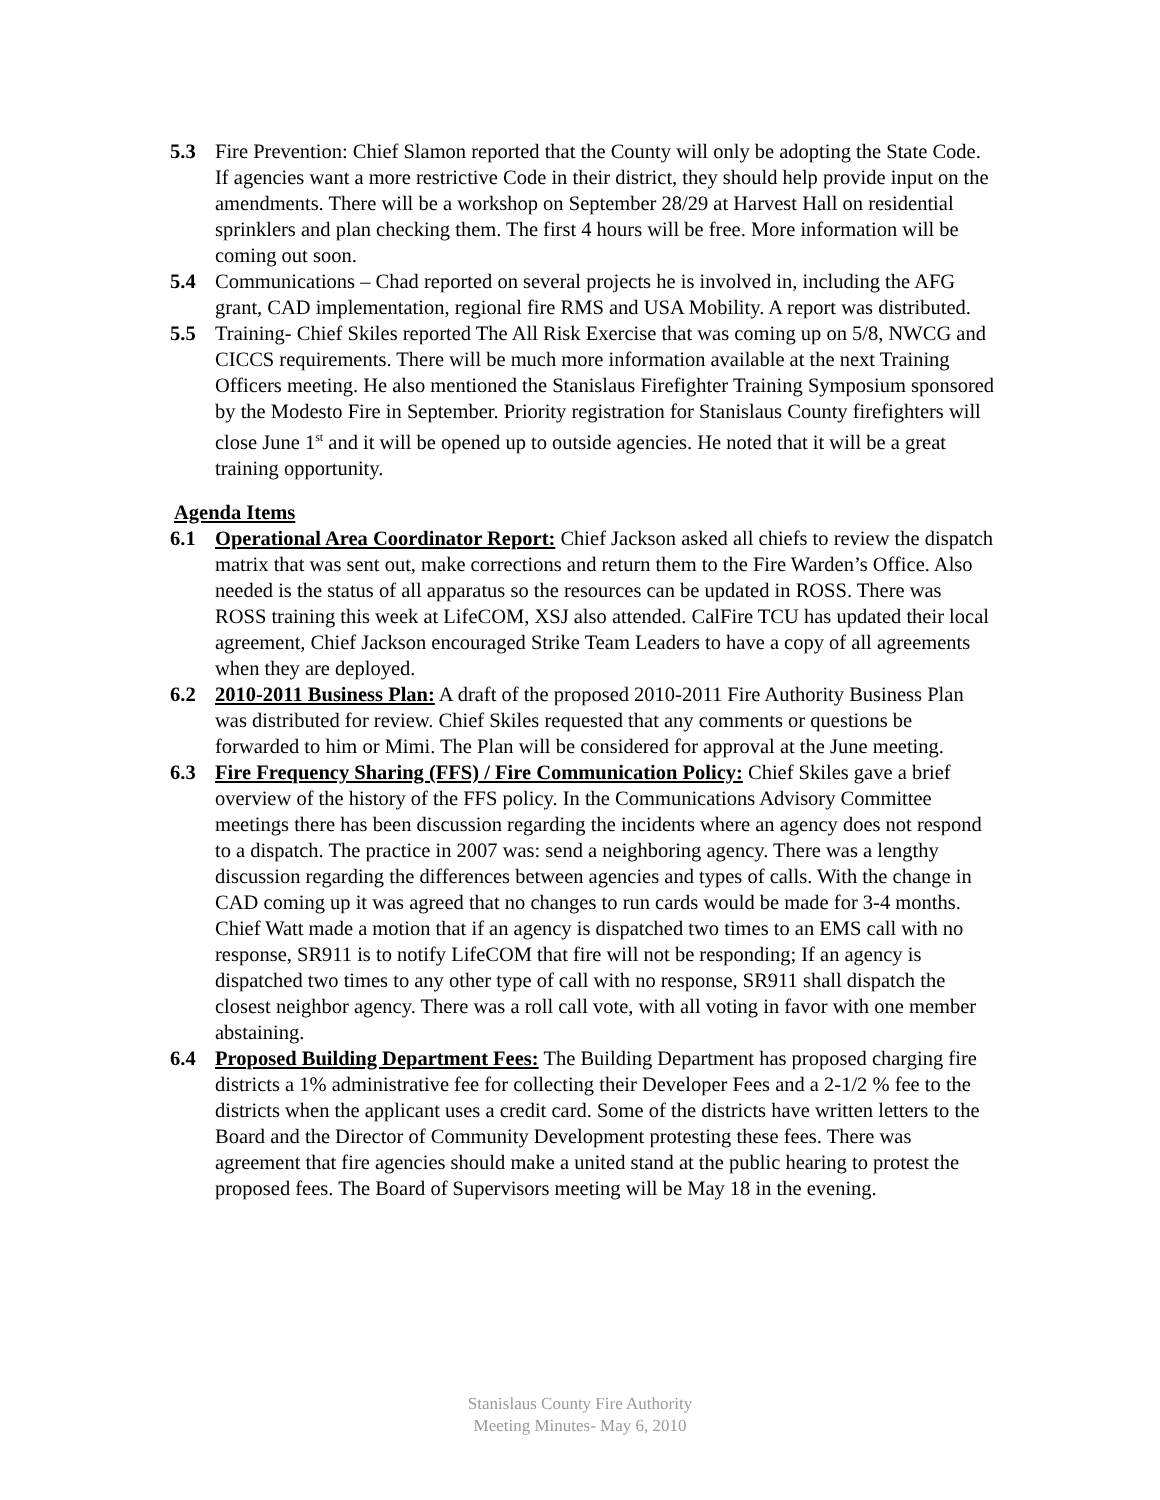5.3 Fire Prevention: Chief Slamon reported that the County will only be adopting the State Code. If agencies want a more restrictive Code in their district, they should help provide input on the amendments. There will be a workshop on September 28/29 at Harvest Hall on residential sprinklers and plan checking them. The first 4 hours will be free. More information will be coming out soon.
5.4 Communications – Chad reported on several projects he is involved in, including the AFG grant, CAD implementation, regional fire RMS and USA Mobility. A report was distributed.
5.5 Training- Chief Skiles reported The All Risk Exercise that was coming up on 5/8, NWCG and CICCS requirements. There will be much more information available at the next Training Officers meeting. He also mentioned the Stanislaus Firefighter Training Symposium sponsored by the Modesto Fire in September. Priority registration for Stanislaus County firefighters will close June 1<sup>st</sup> and it will be opened up to outside agencies. He noted that it will be a great training opportunity.
Agenda Items
6.1 Operational Area Coordinator Report: Chief Jackson asked all chiefs to review the dispatch matrix that was sent out, make corrections and return them to the Fire Warden’s Office. Also needed is the status of all apparatus so the resources can be updated in ROSS. There was ROSS training this week at LifeCOM, XSJ also attended. CalFire TCU has updated their local agreement, Chief Jackson encouraged Strike Team Leaders to have a copy of all agreements when they are deployed.
6.2 2010-2011 Business Plan: A draft of the proposed 2010-2011 Fire Authority Business Plan was distributed for review. Chief Skiles requested that any comments or questions be forwarded to him or Mimi. The Plan will be considered for approval at the June meeting.
6.3 Fire Frequency Sharing (FFS) / Fire Communication Policy: Chief Skiles gave a brief overview of the history of the FFS policy. In the Communications Advisory Committee meetings there has been discussion regarding the incidents where an agency does not respond to a dispatch. The practice in 2007 was: send a neighboring agency. There was a lengthy discussion regarding the differences between agencies and types of calls. With the change in CAD coming up it was agreed that no changes to run cards would be made for 3-4 months. Chief Watt made a motion that if an agency is dispatched two times to an EMS call with no response, SR911 is to notify LifeCOM that fire will not be responding; If an agency is dispatched two times to any other type of call with no response, SR911 shall dispatch the closest neighbor agency. There was a roll call vote, with all voting in favor with one member abstaining.
6.4 Proposed Building Department Fees: The Building Department has proposed charging fire districts a 1% administrative fee for collecting their Developer Fees and a 2-1/2 % fee to the districts when the applicant uses a credit card. Some of the districts have written letters to the Board and the Director of Community Development protesting these fees. There was agreement that fire agencies should make a united stand at the public hearing to protest the proposed fees. The Board of Supervisors meeting will be May 18 in the evening.
Stanislaus County Fire Authority
Meeting Minutes- May 6, 2010